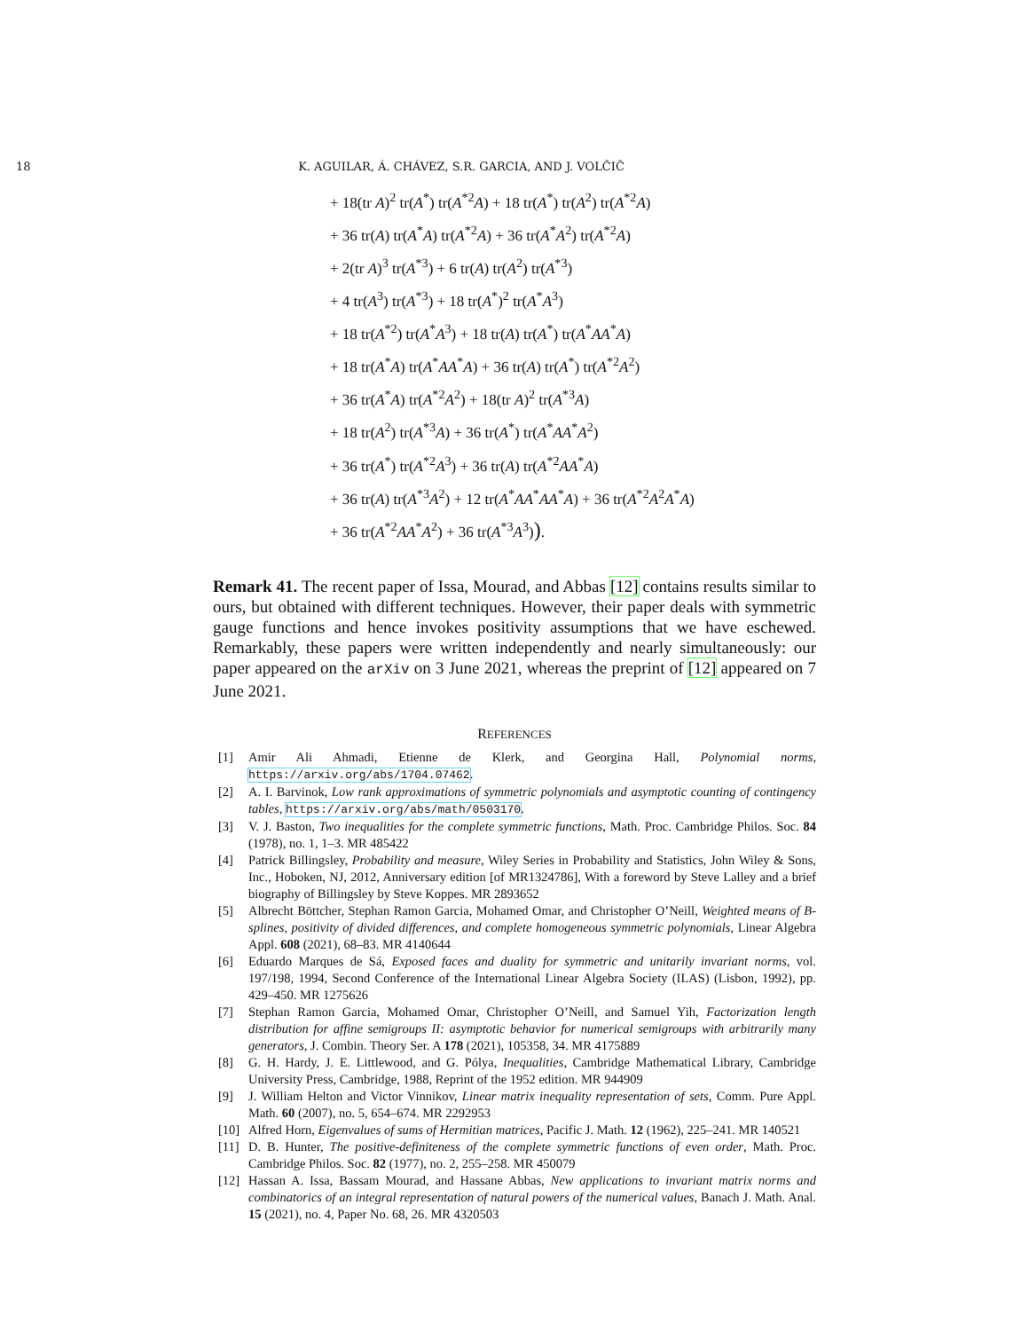18 K. AGUILAR, Á. CHÁVEZ, S.R. GARCIA, AND J. VOLČIČ
+ 18(tr A)<sup>2</sup> tr(A<sup>*</sup>) tr(A<sup>*2</sup>A) + 18 tr(A<sup>*</sup>) tr(A<sup>2</sup>) tr(A<sup>*2</sup>A)
+ 36 tr(A) tr(A<sup>*</sup>A) tr(A<sup>*2</sup>A) + 36 tr(A<sup>*</sup>A<sup>2</sup>) tr(A<sup>*2</sup>A)
+ 2(tr A)<sup>3</sup> tr(A<sup>*3</sup>) + 6 tr(A) tr(A<sup>2</sup>) tr(A<sup>*3</sup>)
+ 4 tr(A<sup>3</sup>) tr(A<sup>*3</sup>) + 18 tr(A<sup>*</sup>)<sup>2</sup> tr(A<sup>*</sup>A<sup>3</sup>)
+ 18 tr(A<sup>*2</sup>) tr(A<sup>*</sup>A<sup>3</sup>) + 18 tr(A) tr(A<sup>*</sup>) tr(A<sup>*</sup>AA<sup>*</sup>A)
+ 18 tr(A<sup>*</sup>A) tr(A<sup>*</sup>AA<sup>*</sup>A) + 36 tr(A) tr(A<sup>*</sup>) tr(A<sup>*2</sup>A<sup>2</sup>)
+ 36 tr(A<sup>*</sup>A) tr(A<sup>*2</sup>A<sup>2</sup>) + 18(tr A)<sup>2</sup> tr(A<sup>*3</sup>A)
+ 18 tr(A<sup>2</sup>) tr(A<sup>*3</sup>A) + 36 tr(A<sup>*</sup>) tr(A<sup>*</sup>AA<sup>*</sup>A<sup>2</sup>)
+ 36 tr(A<sup>*</sup>) tr(A<sup>*2</sup>A<sup>3</sup>) + 36 tr(A) tr(A<sup>*2</sup>AA<sup>*</sup>A)
+ 36 tr(A) tr(A<sup>*3</sup>A<sup>2</sup>) + 12 tr(A<sup>*</sup>AA<sup>*</sup>AA<sup>*</sup>A) + 36 tr(A<sup>*2</sup>A<sup>2</sup>A<sup>*</sup>A)
+ 36 tr(A<sup>*2</sup>AA<sup>*</sup>A<sup>2</sup>) + 36 tr(A<sup>*3</sup>A<sup>3</sup>)).
Remark 41. The recent paper of Issa, Mourad, and Abbas [12] contains results similar to ours, but obtained with different techniques. However, their paper deals with symmetric gauge functions and hence invokes positivity assumptions that we have eschewed. Remarkably, these papers were written independently and nearly simultaneously: our paper appeared on the arXiv on 3 June 2021, whereas the preprint of [12] appeared on 7 June 2021.
REFERENCES
[1] Amir Ali Ahmadi, Etienne de Klerk, and Georgina Hall, Polynomial norms, https://arxiv.org/abs/1704.07462.
[2] A. I. Barvinok, Low rank approximations of symmetric polynomials and asymptotic counting of contingency tables, https://arxiv.org/abs/math/0503170.
[3] V. J. Baston, Two inequalities for the complete symmetric functions, Math. Proc. Cambridge Philos. Soc. 84 (1978), no. 1, 1–3. MR 485422
[4] Patrick Billingsley, Probability and measure, Wiley Series in Probability and Statistics, John Wiley & Sons, Inc., Hoboken, NJ, 2012, Anniversary edition [of MR1324786], With a foreword by Steve Lalley and a brief biography of Billingsley by Steve Koppes. MR 2893652
[5] Albrecht Böttcher, Stephan Ramon Garcia, Mohamed Omar, and Christopher O’Neill, Weighted means of B-splines, positivity of divided differences, and complete homogeneous symmetric polynomials, Linear Algebra Appl. 608 (2021), 68–83. MR 4140644
[6] Eduardo Marques de Sá, Exposed faces and duality for symmetric and unitarily invariant norms, vol. 197/198, 1994, Second Conference of the International Linear Algebra Society (ILAS) (Lisbon, 1992), pp. 429–450. MR 1275626
[7] Stephan Ramon Garcia, Mohamed Omar, Christopher O’Neill, and Samuel Yih, Factorization length distribution for affine semigroups II: asymptotic behavior for numerical semigroups with arbitrarily many generators, J. Combin. Theory Ser. A 178 (2021), 105358, 34. MR 4175889
[8] G. H. Hardy, J. E. Littlewood, and G. Pólya, Inequalities, Cambridge Mathematical Library, Cambridge University Press, Cambridge, 1988, Reprint of the 1952 edition. MR 944909
[9] J. William Helton and Victor Vinnikov, Linear matrix inequality representation of sets, Comm. Pure Appl. Math. 60 (2007), no. 5, 654–674. MR 2292953
[10] Alfred Horn, Eigenvalues of sums of Hermitian matrices, Pacific J. Math. 12 (1962), 225–241. MR 140521
[11] D. B. Hunter, The positive-definiteness of the complete symmetric functions of even order, Math. Proc. Cambridge Philos. Soc. 82 (1977), no. 2, 255–258. MR 450079
[12] Hassan A. Issa, Bassam Mourad, and Hassane Abbas, New applications to invariant matrix norms and combinatorics of an integral representation of natural powers of the numerical values, Banach J. Math. Anal. 15 (2021), no. 4, Paper No. 68, 26. MR 4320503